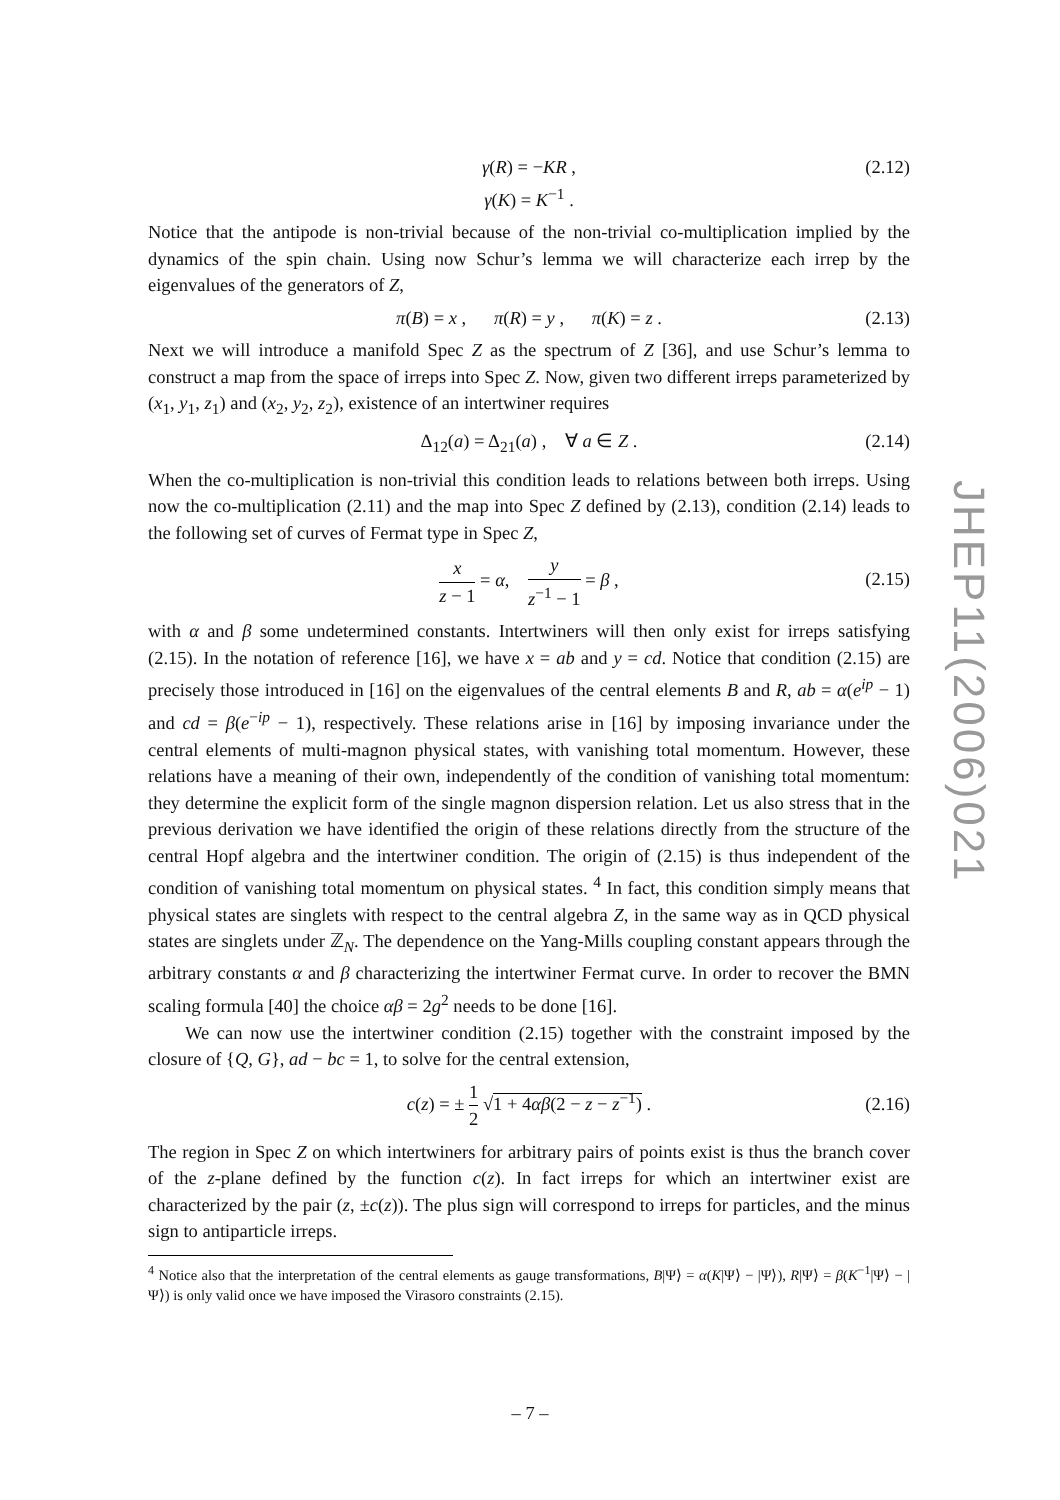γ(R) = −KR ,
γ(K) = K<sup>−1</sup> .
(2.12)
Notice that the antipode is non-trivial because of the non-trivial co-multiplication implied by the dynamics of the spin chain. Using now Schur’s lemma we will characterize each irrep by the eigenvalues of the generators of Z,
π(B) = x , π(R) = y , π(K) = z . (2.13)
Next we will introduce a manifold Spec Z as the spectrum of Z [36], and use Schur’s lemma to construct a map from the space of irreps into Spec Z. Now, given two different irreps parameterized by (x<sub>1</sub>, y<sub>1</sub>, z<sub>1</sub>) and (x<sub>2</sub>, y<sub>2</sub>, z<sub>2</sub>), existence of an intertwiner requires
Δ<sub>12</sub>(a) = Δ<sub>21</sub>(a) , ∀ a ∈ Z . (2.14)
When the co-multiplication is non-trivial this condition leads to relations between both irreps. Using now the co-multiplication (2.11) and the map into Spec Z defined by (2.13), condition (2.14) leads to the following set of curves of Fermat type in Spec Z,
x z − 1 = α, y z<sup>−1</sup> − 1 = β ,
(2.15)
with α and β some undetermined constants. Intertwiners will then only exist for irreps satisfying (2.15). In the notation of reference [16], we have x = ab and y = cd. Notice that condition (2.15) are precisely those introduced in [16] on the eigenvalues of the central elements B and R, ab = α(e<sup>ip</sup> − 1) and cd = β(e<sup>−ip</sup> − 1), respectively. These relations arise in [16] by imposing invariance under the central elements of multi-magnon physical states, with vanishing total momentum. However, these relations have a meaning of their own, independently of the condition of vanishing total momentum: they determine the explicit form of the single magnon dispersion relation. Let us also stress that in the previous derivation we have identified the origin of these relations directly from the structure of the central Hopf algebra and the intertwiner condition. The origin of (2.15) is thus independent of the condition of vanishing total momentum on physical states. <sup>4</sup> In fact, this condition simply means that physical states are singlets with respect to the central algebra Z, in the same way as in QCD physical states are singlets under ℤ<sub>N</sub>. The dependence on the Yang-Mills coupling constant appears through the arbitrary constants α and β characterizing the intertwiner Fermat curve. In order to recover the BMN scaling formula [40] the choice αβ = 2g<sup>2</sup> needs to be done [16].
We can now use the intertwiner condition (2.15) together with the constraint imposed by the closure of {Q, G}, ad − bc = 1, to solve for the central extension,
c(z) = ± 1 2 √1 + 4αβ(2 − z − z<sup>−1</sup>) .
(2.16)
The region in Spec Z on which intertwiners for arbitrary pairs of points exist is thus the branch cover of the z-plane defined by the function c(z). In fact irreps for which an intertwiner exist are characterized by the pair (z, ±c(z)). The plus sign will correspond to irreps for particles, and the minus sign to antiparticle irreps.
<sup>4</sup> Notice also that the interpretation of the central elements as gauge transformations, B|Ψ⟩ = α(K|Ψ⟩ − |Ψ⟩), R|Ψ⟩ = β(K<sup>−1</sup>|Ψ⟩ − |Ψ⟩) is only valid once we have imposed the Virasoro constraints (2.15).
JHEP11(2006)021
– 7 –